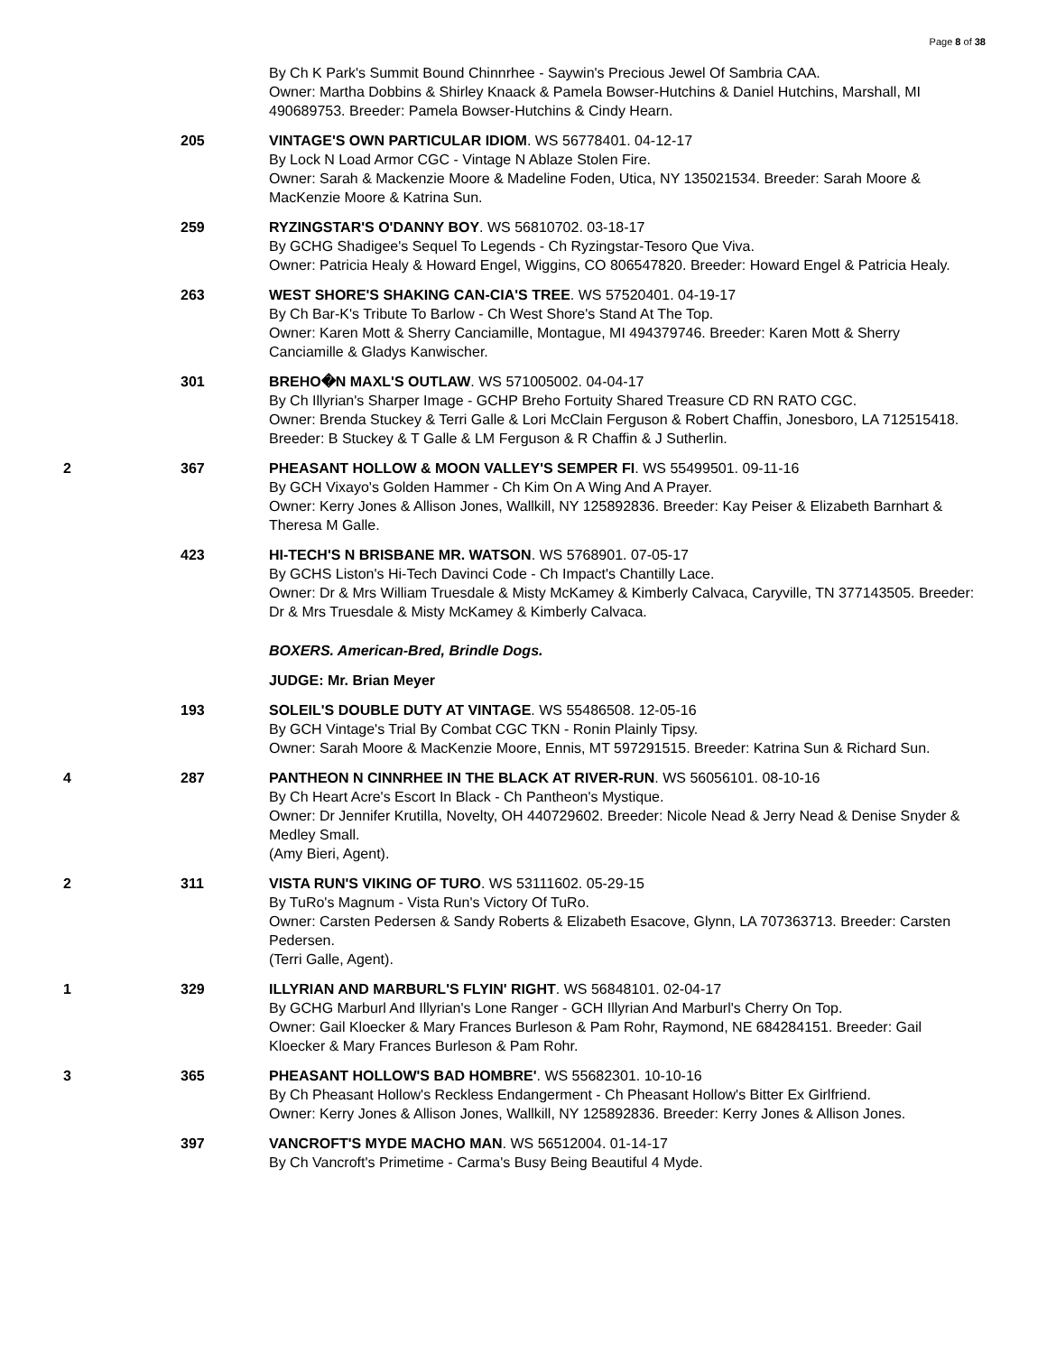Page 8 of 38
| | | By Ch K Park's Summit Bound Chinnrhee - Saywin's Precious Jewel Of Sambria CAA. Owner: Martha Dobbins & Shirley Knaack & Pamela Bowser-Hutchins & Daniel Hutchins, Marshall, MI 490689753. Breeder: Pamela Bowser-Hutchins & Cindy Hearn. |
| | 205 | VINTAGE'S OWN PARTICULAR IDIOM . WS 56778401. 04-12-17 By Lock N Load Armor CGC - Vintage N Ablaze Stolen Fire. Owner: Sarah & Mackenzie Moore & Madeline Foden, Utica, NY 135021534. Breeder: Sarah Moore & MacKenzie Moore & Katrina Sun. |
| | 259 | RYZINGSTAR'S O'DANNY BOY . WS 56810702. 03-18-17 By GCHG Shadigee's Sequel To Legends - Ch Ryzingstar-Tesoro Que Viva. Owner: Patricia Healy & Howard Engel, Wiggins, CO 806547820. Breeder: Howard Engel & Patricia Healy. |
| | 263 | WEST SHORE'S SHAKING CAN-CIA'S TREE . WS 57520401. 04-19-17 By Ch Bar-K's Tribute To Barlow - Ch West Shore's Stand At The Top. Owner: Karen Mott & Sherry Canciamille, Montague, MI 494379746. Breeder: Karen Mott & Sherry Canciamille & Gladys Kanwischer. |
| | 301 | BREHO�N MAXL'S OUTLAW . WS 571005002. 04-04-17 By Ch Illyrian's Sharper Image - GCHP Breho Fortuity Shared Treasure CD RN RATO CGC. Owner: Brenda Stuckey & Terri Galle & Lori McClain Ferguson & Robert Chaffin, Jonesboro, LA 712515418. Breeder: B Stuckey & T Galle & LM Ferguson & R Chaffin & J Sutherlin. |
| 2 | 367 | PHEASANT HOLLOW & MOON VALLEY'S SEMPER FI . WS 55499501. 09-11-16 By GCH Vixayo's Golden Hammer - Ch Kim On A Wing And A Prayer. Owner: Kerry Jones & Allison Jones, Wallkill, NY 125892836. Breeder: Kay Peiser & Elizabeth Barnhart & Theresa M Galle. |
| | 423 | HI-TECH'S N BRISBANE MR. WATSON . WS 5768901. 07-05-17 By GCHS Liston's Hi-Tech Davinci Code - Ch Impact's Chantilly Lace. Owner: Dr & Mrs William Truesdale & Misty McKamey & Kimberly Calvaca, Caryville, TN 377143505. Breeder: Dr & Mrs Truesdale & Misty McKamey & Kimberly Calvaca. |
| | | BOXERS. American-Bred, Brindle Dogs. |
| | | JUDGE: Mr. Brian Meyer |
| | 193 | SOLEIL'S DOUBLE DUTY AT VINTAGE . WS 55486508. 12-05-16 By GCH Vintage's Trial By Combat CGC TKN - Ronin Plainly Tipsy. Owner: Sarah Moore & MacKenzie Moore, Ennis, MT 597291515. Breeder: Katrina Sun & Richard Sun. |
| 4 | 287 | PANTHEON N CINNRHEE IN THE BLACK AT RIVER-RUN . WS 56056101. 08-10-16 By Ch Heart Acre's Escort In Black - Ch Pantheon's Mystique. Owner: Dr Jennifer Krutilla, Novelty, OH 440729602. Breeder: Nicole Nead & Jerry Nead & Denise Snyder & Medley Small. (Amy Bieri, Agent). |
| 2 | 311 | VISTA RUN'S VIKING OF TURO . WS 53111602. 05-29-15 By TuRo's Magnum - Vista Run's Victory Of TuRo. Owner: Carsten Pedersen & Sandy Roberts & Elizabeth Esacove, Glynn, LA 707363713. Breeder: Carsten Pedersen. (Terri Galle, Agent). |
| 1 | 329 | ILLYRIAN AND MARBURL'S FLYIN' RIGHT . WS 56848101. 02-04-17 By GCHG Marburl And Illyrian's Lone Ranger - GCH Illyrian And Marburl's Cherry On Top. Owner: Gail Kloecker & Mary Frances Burleson & Pam Rohr, Raymond, NE 684284151. Breeder: Gail Kloecker & Mary Frances Burleson & Pam Rohr. |
| 3 | 365 | PHEASANT HOLLOW'S BAD HOMBRE' . WS 55682301. 10-10-16 By Ch Pheasant Hollow's Reckless Endangerment - Ch Pheasant Hollow's Bitter Ex Girlfriend. Owner: Kerry Jones & Allison Jones, Wallkill, NY 125892836. Breeder: Kerry Jones & Allison Jones. |
| | 397 | VANCROFT'S MYDE MACHO MAN . WS 56512004. 01-14-17 By Ch Vancroft's Primetime - Carma's Busy Being Beautiful 4 Myde. |